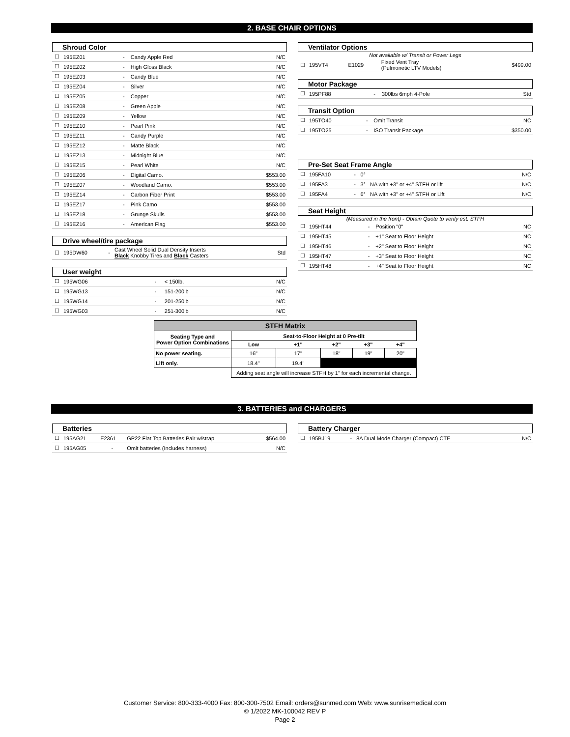2. BASE CHAIR OPTIONS
Shroud Color
| ☐ | 195EZ01 | - | Candy Apple Red | N/C |
| ☐ | 195EZ02 | - | High Gloss Black | N/C |
| ☐ | 195EZ03 | - | Candy Blue | N/C |
| ☐ | 195EZ04 | - | Silver | N/C |
| ☐ | 195EZ05 | - | Copper | N/C |
| ☐ | 195EZ08 | - | Green Apple | N/C |
| ☐ | 195EZ09 | - | Yellow | N/C |
| ☐ | 195EZ10 | - | Pearl Pink | N/C |
| ☐ | 195EZ11 | - | Candy Purple | N/C |
| ☐ | 195EZ12 | - | Matte Black | N/C |
| ☐ | 195EZ13 | - | Midnight Blue | N/C |
| ☐ | 195EZ15 | - | Pearl White | N/C |
| ☐ | 195EZ06 | - | Digital Camo. | $553.00 |
| ☐ | 195EZ07 | - | Woodland Camo. | $553.00 |
| ☐ | 195EZ14 | - | Carbon Fiber Print | $553.00 |
| ☐ | 195EZ17 | - | Pink Camo | $553.00 |
| ☐ | 195EZ18 | - | Grunge Skulls | $553.00 |
| ☐ | 195EZ16 | - | American Flag | $553.00 |
Drive wheel/tire package
| ☐ | 195DW60 | - | Cast Wheel Solid Dual Density Inserts Black Knobby Tires and Black Casters | Std |
User weight
| ☐ | 195WG06 | - | < 150lb. | N/C |
| ☐ | 195WG13 | - | 151-200lb | N/C |
| ☐ | 195WG14 | - | 201-250lb | N/C |
| ☐ | 195WG03 | - | 251-300lb | N/C |
Ventilator Options
Not available w/ Transit or Power Legs
| ☐ | 195VT4 | E1029 | Fixed Vent Tray (Pulmonetic LTV Models) | $499.00 |
Motor Package
| ☐ | 195PF88 | - | 300lbs 6mph 4-Pole | Std |
Transit Option
| ☐ | 195TO40 | - | Omit Transit | NC |
| ☐ | 195TO25 | - | ISO Transit Package | $350.00 |
Pre-Set Seat Frame Angle
| ☐ | 195FA10 | - | 0° | N/C |
| ☐ | 195FA3 | - | 3° NA with +3" or +4" STFH or lift | N/C |
| ☐ | 195FA4 | - | 6° NA with +3" or +4" STFH or Lift | N/C |
Seat Height
(Measured in the front) - Obtain Quote to verify est. STFH
| ☐ | 195HT44 | - | Position "0" | NC |
| ☐ | 195HT45 | - | +1" Seat to Floor Height | NC |
| ☐ | 195HT46 | - | +2" Seat to Floor Height | NC |
| ☐ | 195HT47 | - | +3" Seat to Floor Height | NC |
| ☐ | 195HT48 | - | +4" Seat to Floor Height | NC |
| STFH Matrix | | | | | |
| Seating Type and Power Option Combinations | Seat-to-Floor Height at 0 Pre-tilt | | | | |
| | Low | +1" | +2" | +3" | +4" |
| No power seating. | 16" | 17" | 18" | 19" | 20" |
| Lift only. | 18.4" | 19.4" | | | |
| | Adding seat angle will increase STFH by 1" for each incremental change. | | | | |
3. BATTERIES and CHARGERS
Batteries
| ☐ | 195AG21 | E2361 | GP22 Flat Top Batteries Pair w/strap | $564.00 |
| ☐ | 195AG05 | - | Omit batteries (Includes harness) | N/C |
Battery Charger
| ☐ | 195BJ19 | - | 8A Dual Mode Charger (Compact) CTE | N/C |
Customer Service: 800-333-4000 Fax: 800-300-7502 Email: orders@sunmed.com Web: www.sunrisemedical.com
© 1/2022 MK-100042 REV P
Page 2